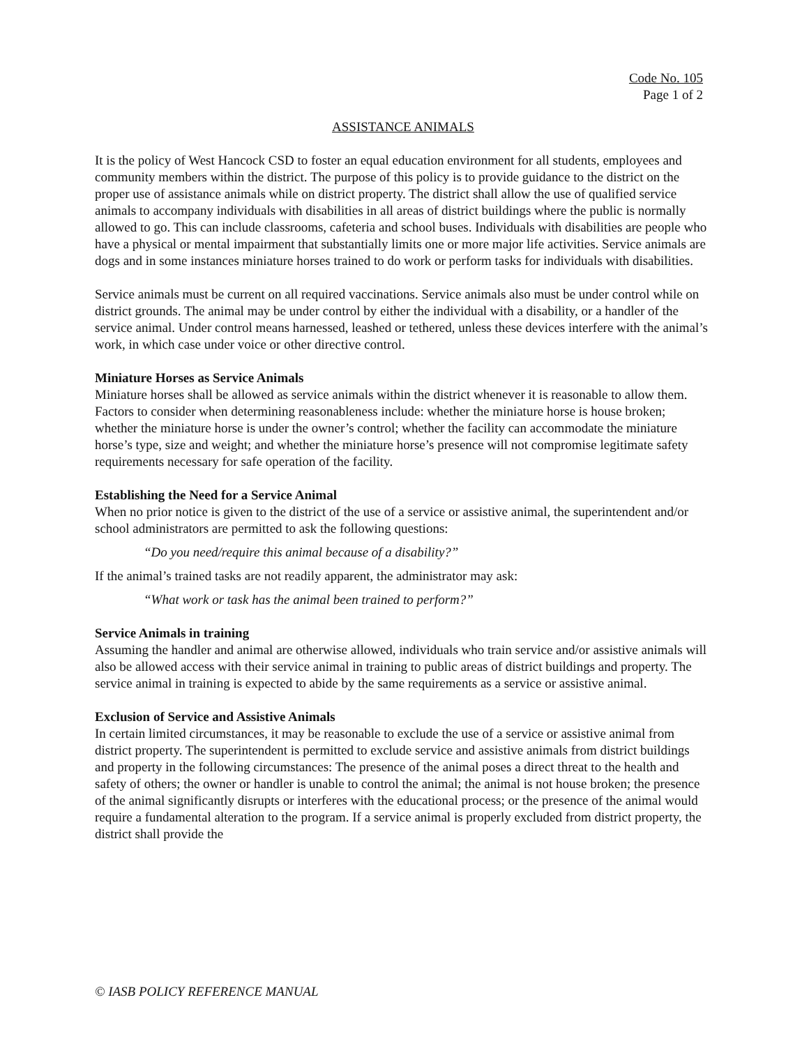Code No. 105
Page 1 of 2
ASSISTANCE ANIMALS
It is the policy of West Hancock CSD to foster an equal education environment for all students, employees and community members within the district. The purpose of this policy is to provide guidance to the district on the proper use of assistance animals while on district property. The district shall allow the use of qualified service animals to accompany individuals with disabilities in all areas of district buildings where the public is normally allowed to go. This can include classrooms, cafeteria and school buses. Individuals with disabilities are people who have a physical or mental impairment that substantially limits one or more major life activities. Service animals are dogs and in some instances miniature horses trained to do work or perform tasks for individuals with disabilities.
Service animals must be current on all required vaccinations. Service animals also must be under control while on district grounds. The animal may be under control by either the individual with a disability, or a handler of the service animal. Under control means harnessed, leashed or tethered, unless these devices interfere with the animal’s work, in which case under voice or other directive control.
Miniature Horses as Service Animals
Miniature horses shall be allowed as service animals within the district whenever it is reasonable to allow them. Factors to consider when determining reasonableness include: whether the miniature horse is house broken; whether the miniature horse is under the owner’s control; whether the facility can accommodate the miniature horse’s type, size and weight; and whether the miniature horse’s presence will not compromise legitimate safety requirements necessary for safe operation of the facility.
Establishing the Need for a Service Animal
When no prior notice is given to the district of the use of a service or assistive animal, the superintendent and/or school administrators are permitted to ask the following questions:
“Do you need/require this animal because of a disability?”
If the animal’s trained tasks are not readily apparent, the administrator may ask:
“What work or task has the animal been trained to perform?”
Service Animals in training
Assuming the handler and animal are otherwise allowed, individuals who train service and/or assistive animals will also be allowed access with their service animal in training to public areas of district buildings and property. The service animal in training is expected to abide by the same requirements as a service or assistive animal.
Exclusion of Service and Assistive Animals
In certain limited circumstances, it may be reasonable to exclude the use of a service or assistive animal from district property. The superintendent is permitted to exclude service and assistive animals from district buildings and property in the following circumstances: The presence of the animal poses a direct threat to the health and safety of others; the owner or handler is unable to control the animal; the animal is not house broken; the presence of the animal significantly disrupts or interferes with the educational process; or the presence of the animal would require a fundamental alteration to the program. If a service animal is properly excluded from district property, the district shall provide the
© IASB POLICY REFERENCE MANUAL